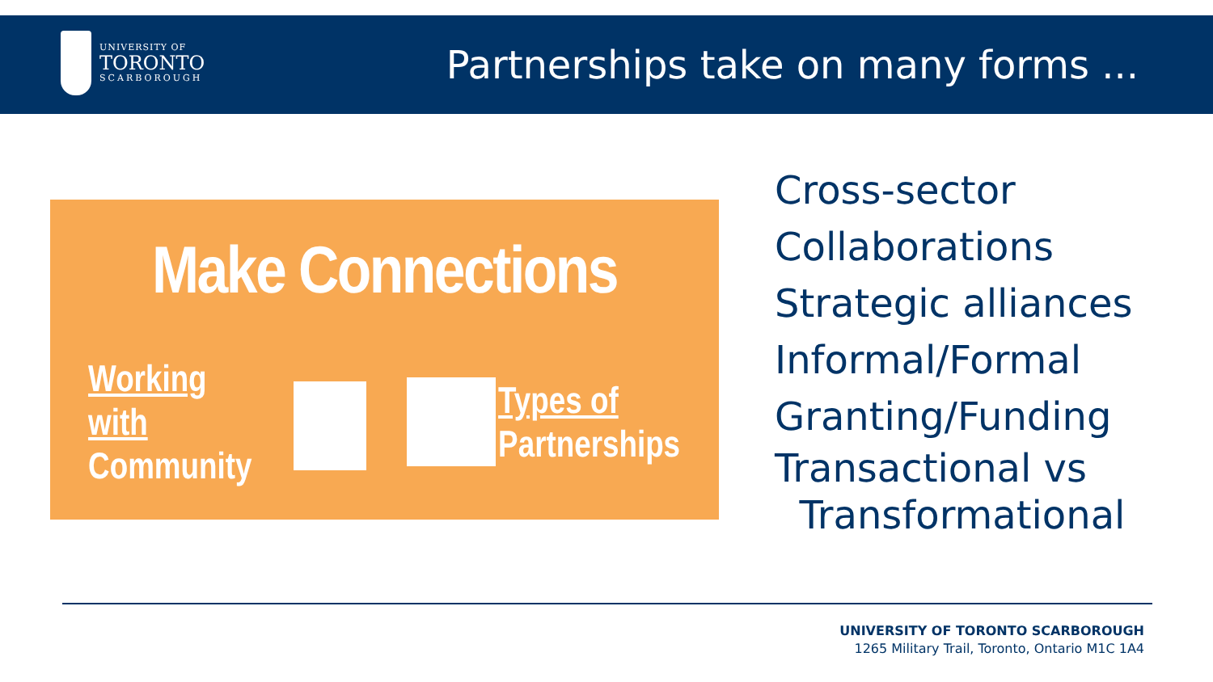UNIVERSITY OF
TORONTO
SCARBOROUGH
Partnerships take on many forms ...
Make Connections
Working with
Community
Types of
Partnerships
Cross-sector
Collaborations
Strategic alliances
Informal/Formal
Granting/Funding
Transactional vs
Transformational
UNIVERSITY OF TORONTO SCARBOROUGH
1265 Military Trail, Toronto, Ontario M1C 1A4